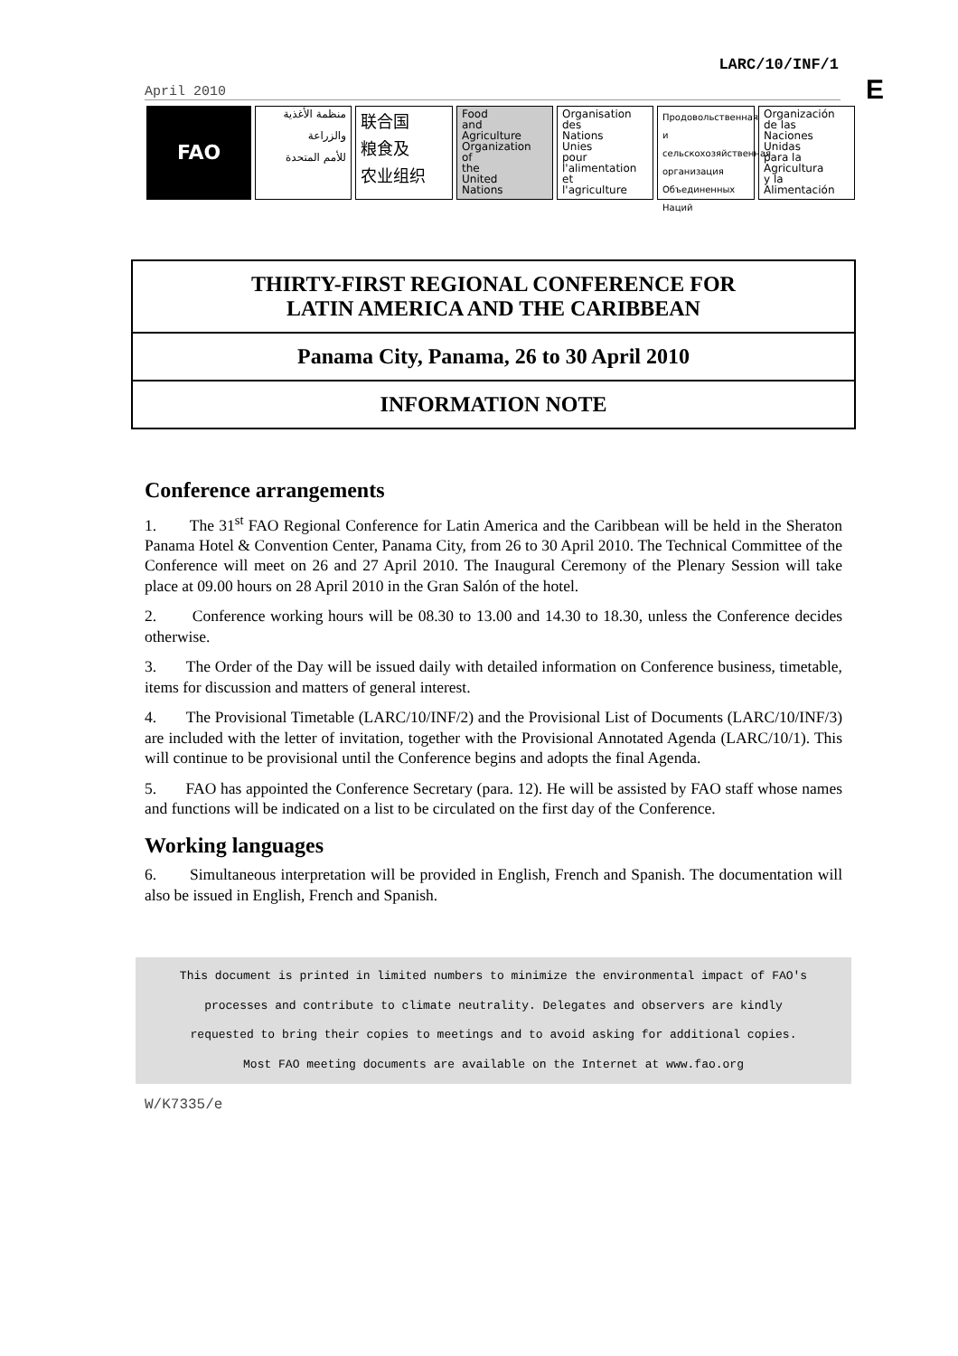LARC/10/INF/1
E
April 2010
FAO منظمة الأغذية
والزراعة
للأمم المتحدة
联合国
粮食及
农业组织
Food
and
Agriculture
Organization
of
the
United
Nations
Organisation
des
Nations
Unies
pour
l'alimentation
et
l'agriculture
Продовольственная и сельскохозяйственная организация Объединенных Наций
Organización
de las
Naciones
Unidas
para la
Agricultura
y la
Alimentación
THIRTY-FIRST REGIONAL CONFERENCE FOR
LATIN AMERICA AND THE CARIBBEAN
Panama City, Panama, 26 to 30 April 2010
INFORMATION NOTE
Conference arrangements
1. The 31<sup>st</sup> FAO Regional Conference for Latin America and the Caribbean will be held in the Sheraton Panama Hotel & Convention Center, Panama City, from 26 to 30 April 2010. The Technical Committee of the Conference will meet on 26 and 27 April 2010. The Inaugural Ceremony of the Plenary Session will take place at 09.00 hours on 28 April 2010 in the Gran Salón of the hotel.
2. Conference working hours will be 08.30 to 13.00 and 14.30 to 18.30, unless the Conference decides otherwise.
3. The Order of the Day will be issued daily with detailed information on Conference business, timetable, items for discussion and matters of general interest.
4. The Provisional Timetable (LARC/10/INF/2) and the Provisional List of Documents (LARC/10/INF/3) are included with the letter of invitation, together with the Provisional Annotated Agenda (LARC/10/1). This will continue to be provisional until the Conference begins and adopts the final Agenda.
5. FAO has appointed the Conference Secretary (para. 12). He will be assisted by FAO staff whose names and functions will be indicated on a list to be circulated on the first day of the Conference.
Working languages
6. Simultaneous interpretation will be provided in English, French and Spanish. The documentation will also be issued in English, French and Spanish.
This document is printed in limited numbers to minimize the environmental impact of FAO's
processes and contribute to climate neutrality. Delegates and observers are kindly
requested to bring their copies to meetings and to avoid asking for additional copies.
Most FAO meeting documents are available on the Internet at www.fao.org
W/K7335/e